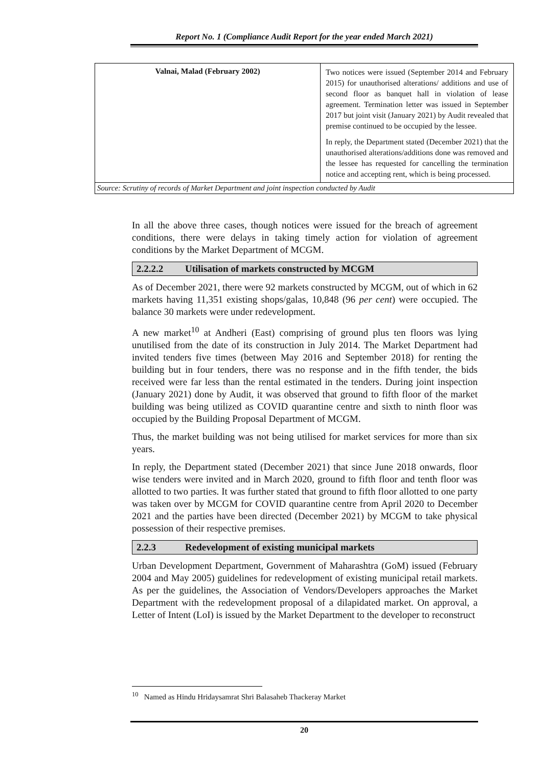Report No. 1 (Compliance Audit Report for the year ended March 2021)
| Valnai, Malad (February 2002) | Two notices were issued (September 2014 and February 2015) for unauthorised alterations/ additions and use of second floor as banquet hall in violation of lease agreement. Termination letter was issued in September 2017 but joint visit (January 2021) by Audit revealed that premise continued to be occupied by the lessee. In reply, the Department stated (December 2021) that the unauthorised alterations/additions done was removed and the lessee has requested for cancelling the termination notice and accepting rent, which is being processed. |
| Source: Scrutiny of records of Market Department and joint inspection conducted by Audit | |
In all the above three cases, though notices were issued for the breach of agreement conditions, there were delays in taking timely action for violation of agreement conditions by the Market Department of MCGM.
2.2.2.2 Utilisation of markets constructed by MCGM
As of December 2021, there were 92 markets constructed by MCGM, out of which in 62 markets having 11,351 existing shops/galas, 10,848 (96 per cent) were occupied. The balance 30 markets were under redevelopment.
A new market<sup>10</sup> at Andheri (East) comprising of ground plus ten floors was lying unutilised from the date of its construction in July 2014. The Market Department had invited tenders five times (between May 2016 and September 2018) for renting the building but in four tenders, there was no response and in the fifth tender, the bids received were far less than the rental estimated in the tenders. During joint inspection (January 2021) done by Audit, it was observed that ground to fifth floor of the market building was being utilized as COVID quarantine centre and sixth to ninth floor was occupied by the Building Proposal Department of MCGM.
Thus, the market building was not being utilised for market services for more than six years.
In reply, the Department stated (December 2021) that since June 2018 onwards, floor wise tenders were invited and in March 2020, ground to fifth floor and tenth floor was allotted to two parties. It was further stated that ground to fifth floor allotted to one party was taken over by MCGM for COVID quarantine centre from April 2020 to December 2021 and the parties have been directed (December 2021) by MCGM to take physical possession of their respective premises.
2.2.3 Redevelopment of existing municipal markets
Urban Development Department, Government of Maharashtra (GoM) issued (February 2004 and May 2005) guidelines for redevelopment of existing municipal retail markets. As per the guidelines, the Association of Vendors/Developers approaches the Market Department with the redevelopment proposal of a dilapidated market. On approval, a Letter of Intent (LoI) is issued by the Market Department to the developer to reconstruct
<sup>10</sup> Named as Hindu Hridaysamrat Shri Balasaheb Thackeray Market
20